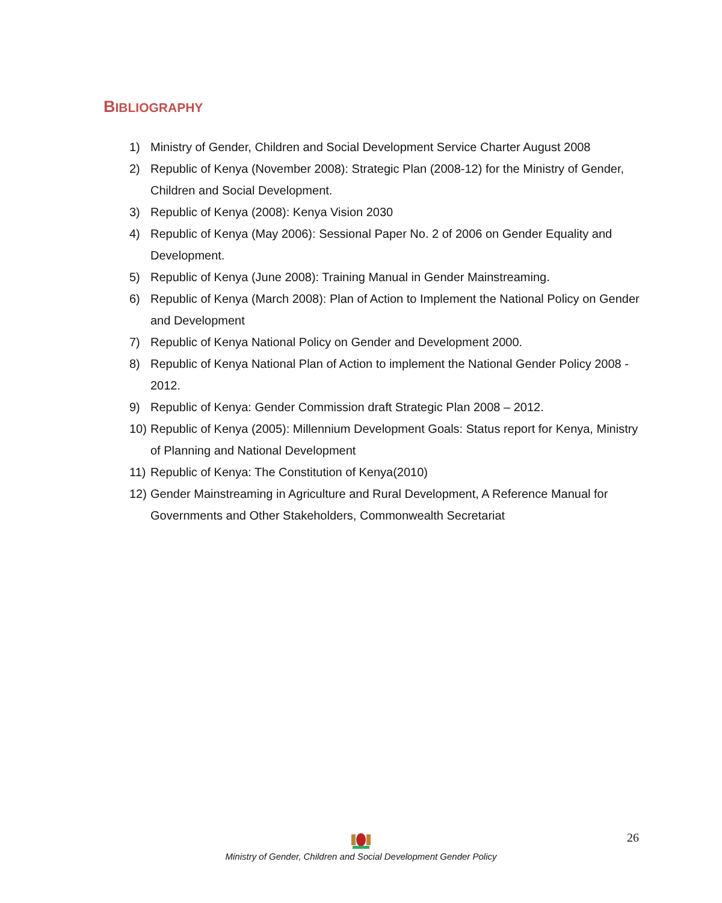BIBLIOGRAPHY
1) Ministry of Gender, Children and Social Development Service Charter August 2008
2) Republic of Kenya (November 2008): Strategic Plan (2008-12) for the Ministry of Gender, Children and Social Development.
3) Republic of Kenya (2008): Kenya Vision 2030
4) Republic of Kenya (May 2006): Sessional Paper No. 2 of 2006 on Gender Equality and Development.
5) Republic of Kenya (June 2008): Training Manual in Gender Mainstreaming.
6) Republic of Kenya (March 2008): Plan of Action to Implement the National Policy on Gender and Development
7) Republic of Kenya National Policy on Gender and Development 2000.
8) Republic of Kenya National Plan of Action to implement the National Gender Policy 2008 - 2012.
9) Republic of Kenya: Gender Commission draft Strategic Plan 2008 – 2012.
10) Republic of Kenya (2005): Millennium Development Goals: Status report for Kenya, Ministry of Planning and National Development
11) Republic of Kenya: The Constitution of Kenya(2010)
12) Gender Mainstreaming in Agriculture and Rural Development, A Reference Manual for Governments and Other Stakeholders, Commonwealth Secretariat
26
Ministry of Gender, Children and Social Development Gender Policy